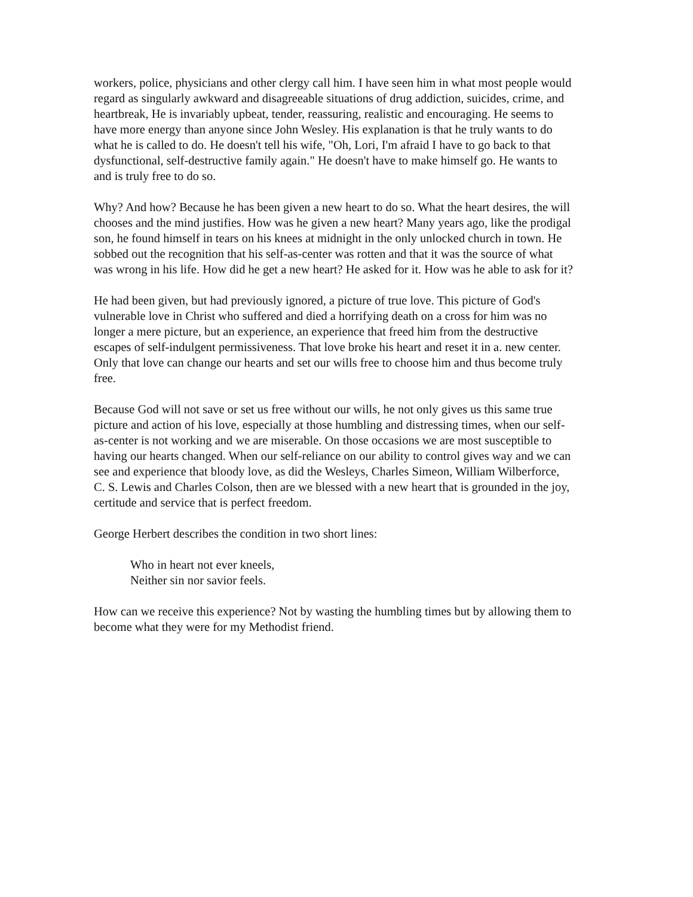workers, police, physicians and other clergy call him. I have seen him in what most people would regard as singularly awkward and disagreeable situations of drug addiction, suicides, crime, and heartbreak, He is invariably upbeat, tender, reassuring, realistic and encouraging. He seems to have more energy than anyone since John Wesley. His explanation is that he truly wants to do what he is called to do. He doesn't tell his wife, "Oh, Lori, I'm afraid I have to go back to that dysfunctional, self-destructive family again." He doesn't have to make himself go. He wants to and is truly free to do so.
Why? And how? Because he has been given a new heart to do so. What the heart desires, the will chooses and the mind justifies. How was he given a new heart? Many years ago, like the prodigal son, he found himself in tears on his knees at midnight in the only unlocked church in town. He sobbed out the recognition that his self-as-center was rotten and that it was the source of what was wrong in his life. How did he get a new heart? He asked for it. How was he able to ask for it?
He had been given, but had previously ignored, a picture of true love. This picture of God's vulnerable love in Christ who suffered and died a horrifying death on a cross for him was no longer a mere picture, but an experience, an experience that freed him from the destructive escapes of self-indulgent permissiveness. That love broke his heart and reset it in a. new center. Only that love can change our hearts and set our wills free to choose him and thus become truly free.
Because God will not save or set us free without our wills, he not only gives us this same true picture and action of his love, especially at those humbling and distressing times, when our self-as-center is not working and we are miserable. On those occasions we are most susceptible to having our hearts changed. When our self-reliance on our ability to control gives way and we can see and experience that bloody love, as did the Wesleys, Charles Simeon, William Wilberforce, C. S. Lewis and Charles Colson, then are we blessed with a new heart that is grounded in the joy, certitude and service that is perfect freedom.
George Herbert describes the condition in two short lines:
Who in heart not ever kneels,
Neither sin nor savior feels.
How can we receive this experience? Not by wasting the humbling times but by allowing them to become what they were for my Methodist friend.